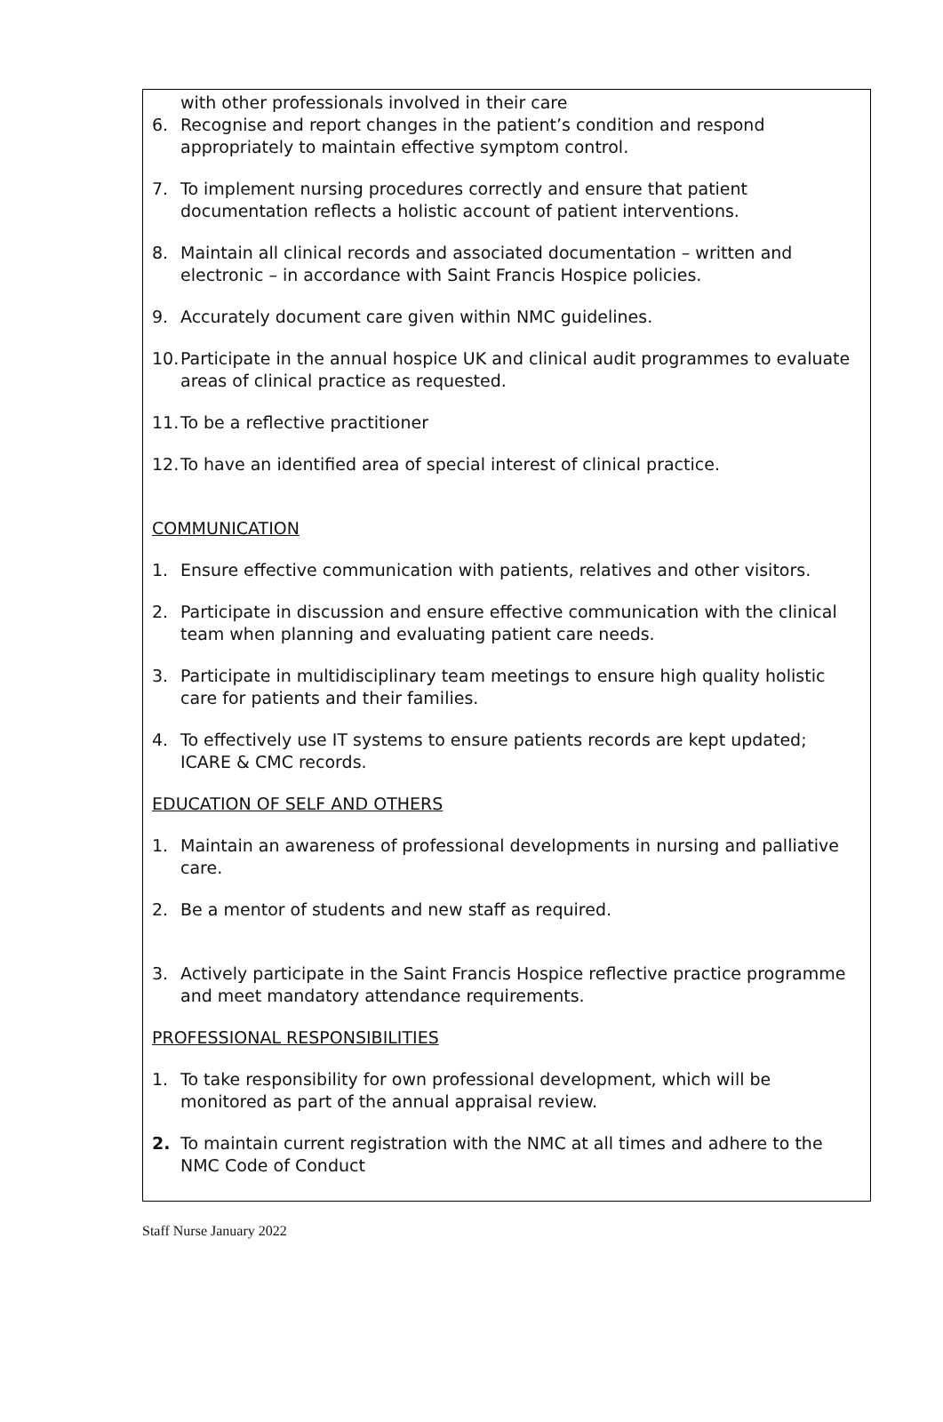with other professionals involved in their care
6. Recognise and report changes in the patient’s condition and respond appropriately to maintain effective symptom control.
7. To implement nursing procedures correctly and ensure that patient documentation reflects a holistic account of patient interventions.
8. Maintain all clinical records and associated documentation – written and electronic – in accordance with Saint Francis Hospice policies.
9. Accurately document care given within NMC guidelines.
10. Participate in the annual hospice UK and clinical audit programmes to evaluate areas of clinical practice as requested.
11. To be a reflective practitioner
12. To have an identified area of special interest of clinical practice.
COMMUNICATION
1. Ensure effective communication with patients, relatives and other visitors.
2. Participate in discussion and ensure effective communication with the clinical team when planning and evaluating patient care needs.
3. Participate in multidisciplinary team meetings to ensure high quality holistic care for patients and their families.
4. To effectively use IT systems to ensure patients records are kept updated; ICARE & CMC records.
EDUCATION OF SELF AND OTHERS
1. Maintain an awareness of professional developments in nursing and palliative care.
2. Be a mentor of students and new staff as required.
3. Actively participate in the Saint Francis Hospice reflective practice programme and meet mandatory attendance requirements.
PROFESSIONAL RESPONSIBILITIES
1. To take responsibility for own professional development, which will be monitored as part of the annual appraisal review.
2. To maintain current registration with the NMC at all times and adhere to the NMC Code of Conduct
Staff Nurse January 2022